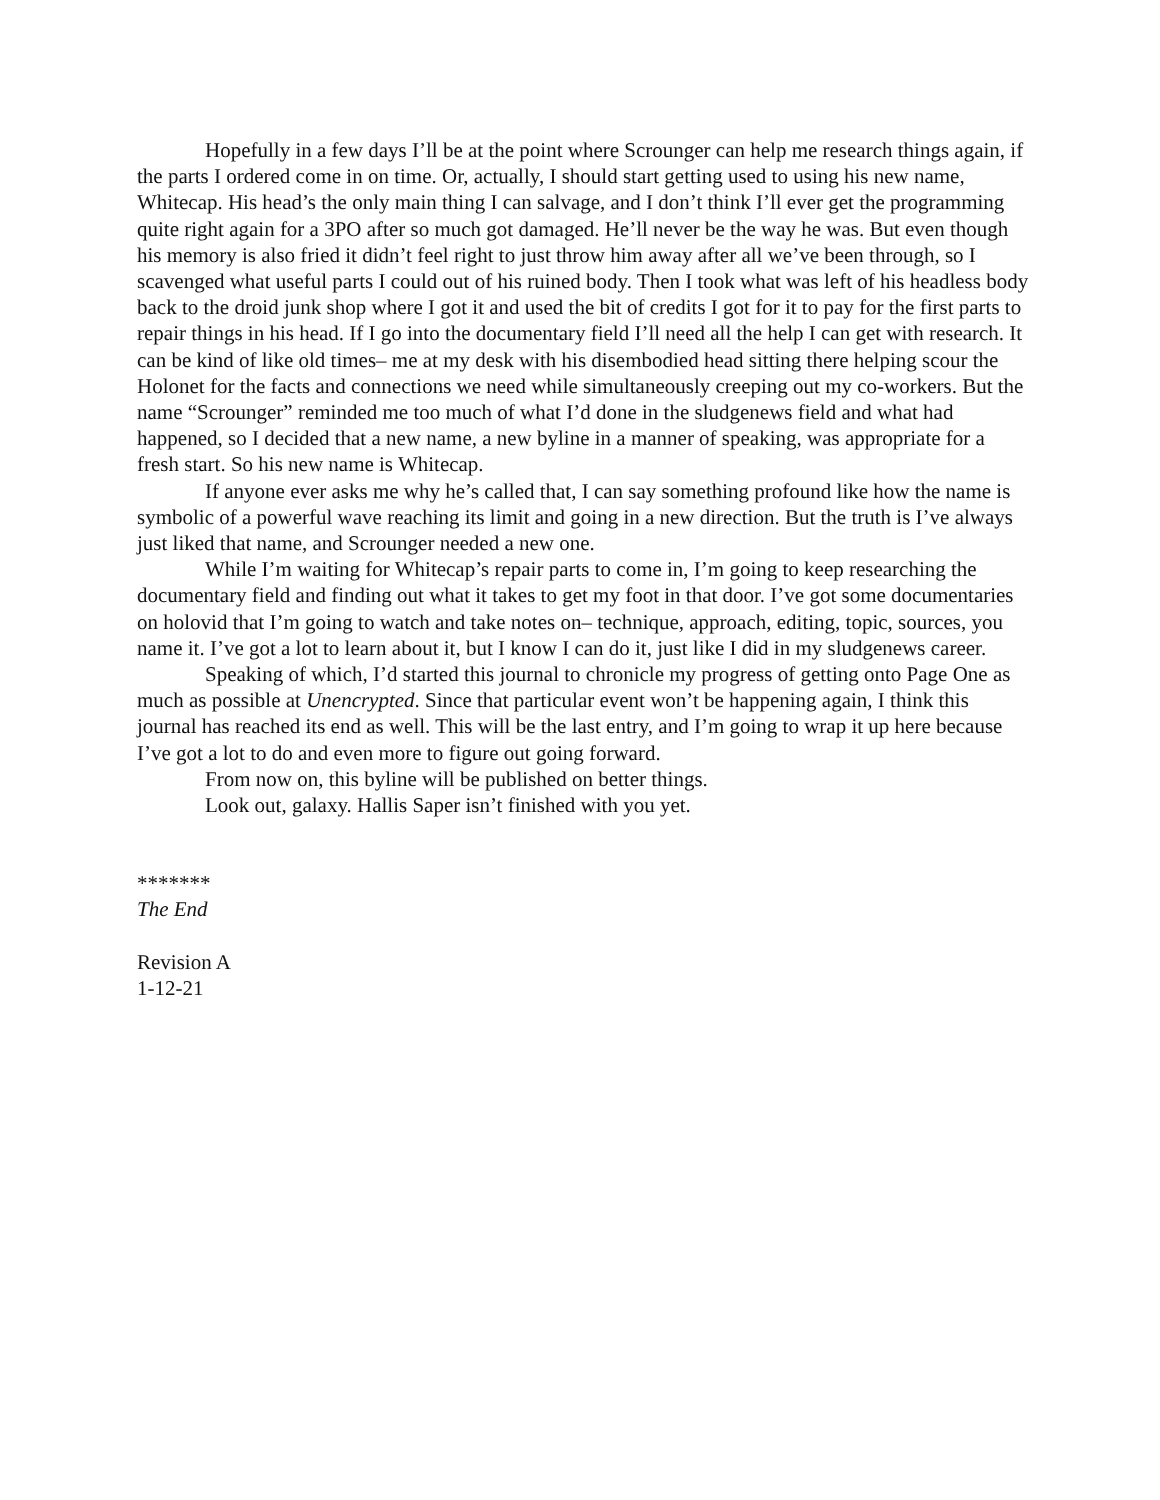Hopefully in a few days I’ll be at the point where Scrounger can help me research things again, if the parts I ordered come in on time. Or, actually, I should start getting used to using his new name, Whitecap. His head’s the only main thing I can salvage, and I don’t think I’ll ever get the programming quite right again for a 3PO after so much got damaged. He’ll never be the way he was. But even though his memory is also fried it didn’t feel right to just throw him away after all we’ve been through, so I scavenged what useful parts I could out of his ruined body. Then I took what was left of his headless body back to the droid junk shop where I got it and used the bit of credits I got for it to pay for the first parts to repair things in his head. If I go into the documentary field I’ll need all the help I can get with research. It can be kind of like old times– me at my desk with his disembodied head sitting there helping scour the Holonet for the facts and connections we need while simultaneously creeping out my co-workers. But the name “Scrounger” reminded me too much of what I’d done in the sludgenews field and what had happened, so I decided that a new name, a new byline in a manner of speaking, was appropriate for a fresh start. So his new name is Whitecap.
If anyone ever asks me why he’s called that, I can say something profound like how the name is symbolic of a powerful wave reaching its limit and going in a new direction. But the truth is I’ve always just liked that name, and Scrounger needed a new one.
While I’m waiting for Whitecap’s repair parts to come in, I’m going to keep researching the documentary field and finding out what it takes to get my foot in that door. I’ve got some documentaries on holovid that I’m going to watch and take notes on– technique, approach, editing, topic, sources, you name it. I’ve got a lot to learn about it, but I know I can do it, just like I did in my sludgenews career.
Speaking of which, I’d started this journal to chronicle my progress of getting onto Page One as much as possible at Unencrypted. Since that particular event won’t be happening again, I think this journal has reached its end as well. This will be the last entry, and I’m going to wrap it up here because I’ve got a lot to do and even more to figure out going forward.
From now on, this byline will be published on better things.
Look out, galaxy. Hallis Saper isn’t finished with you yet.
*******
The End
Revision A
1-12-21